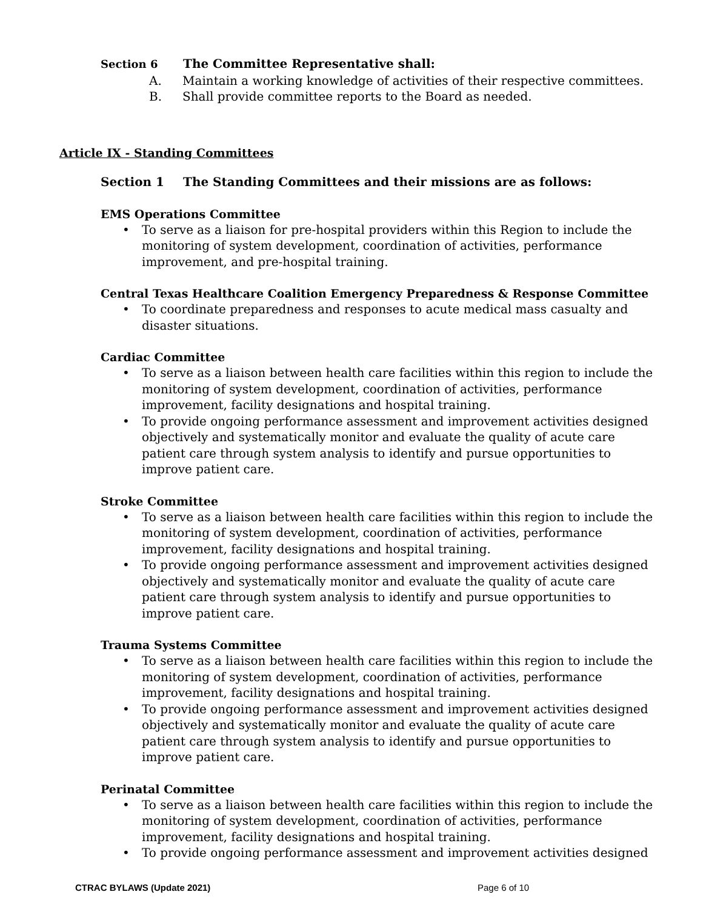Section 6 The Committee Representative shall:
A. Maintain a working knowledge of activities of their respective committees.
B. Shall provide committee reports to the Board as needed.
Article IX - Standing Committees
Section 1 The Standing Committees and their missions are as follows:
EMS Operations Committee
• To serve as a liaison for pre-hospital providers within this Region to include the monitoring of system development, coordination of activities, performance improvement, and pre-hospital training.
Central Texas Healthcare Coalition Emergency Preparedness & Response Committee
• To coordinate preparedness and responses to acute medical mass casualty and disaster situations.
Cardiac Committee
• To serve as a liaison between health care facilities within this region to include the monitoring of system development, coordination of activities, performance improvement, facility designations and hospital training.
• To provide ongoing performance assessment and improvement activities designed objectively and systematically monitor and evaluate the quality of acute care patient care through system analysis to identify and pursue opportunities to improve patient care.
Stroke Committee
• To serve as a liaison between health care facilities within this region to include the monitoring of system development, coordination of activities, performance improvement, facility designations and hospital training.
• To provide ongoing performance assessment and improvement activities designed objectively and systematically monitor and evaluate the quality of acute care patient care through system analysis to identify and pursue opportunities to improve patient care.
Trauma Systems Committee
• To serve as a liaison between health care facilities within this region to include the monitoring of system development, coordination of activities, performance improvement, facility designations and hospital training.
• To provide ongoing performance assessment and improvement activities designed objectively and systematically monitor and evaluate the quality of acute care patient care through system analysis to identify and pursue opportunities to improve patient care.
Perinatal Committee
• To serve as a liaison between health care facilities within this region to include the monitoring of system development, coordination of activities, performance improvement, facility designations and hospital training.
• To provide ongoing performance assessment and improvement activities designed
CTRAC BYLAWS (Update 2021) Page 6 of 10